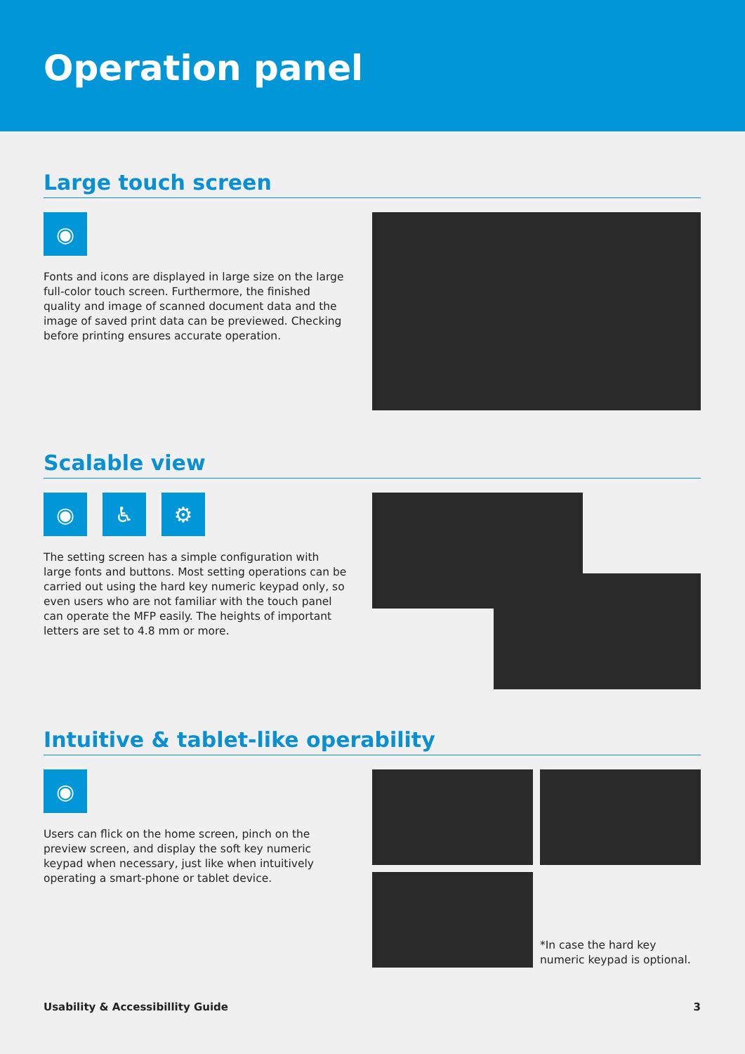Operation panel
Large touch screen
◉
Fonts and icons are displayed in large size on the large full-color touch screen. Furthermore, the finished quality and image of scanned document data and the image of saved print data can be previewed. Checking before printing ensures accurate operation.
Scalable view
◉ ♿ ⚙
The setting screen has a simple configuration with large fonts and buttons. Most setting operations can be carried out using the hard key numeric keypad only, so even users who are not familiar with the touch panel can operate the MFP easily. The heights of important letters are set to 4.8 mm or more.
Intuitive & tablet-like operability
◉
Users can flick on the home screen, pinch on the preview screen, and display the soft key numeric keypad when necessary, just like when intuitively operating a smart-phone or tablet device.
*In case the hard key numeric keypad is optional.
Usability & Accessibillity Guide 3